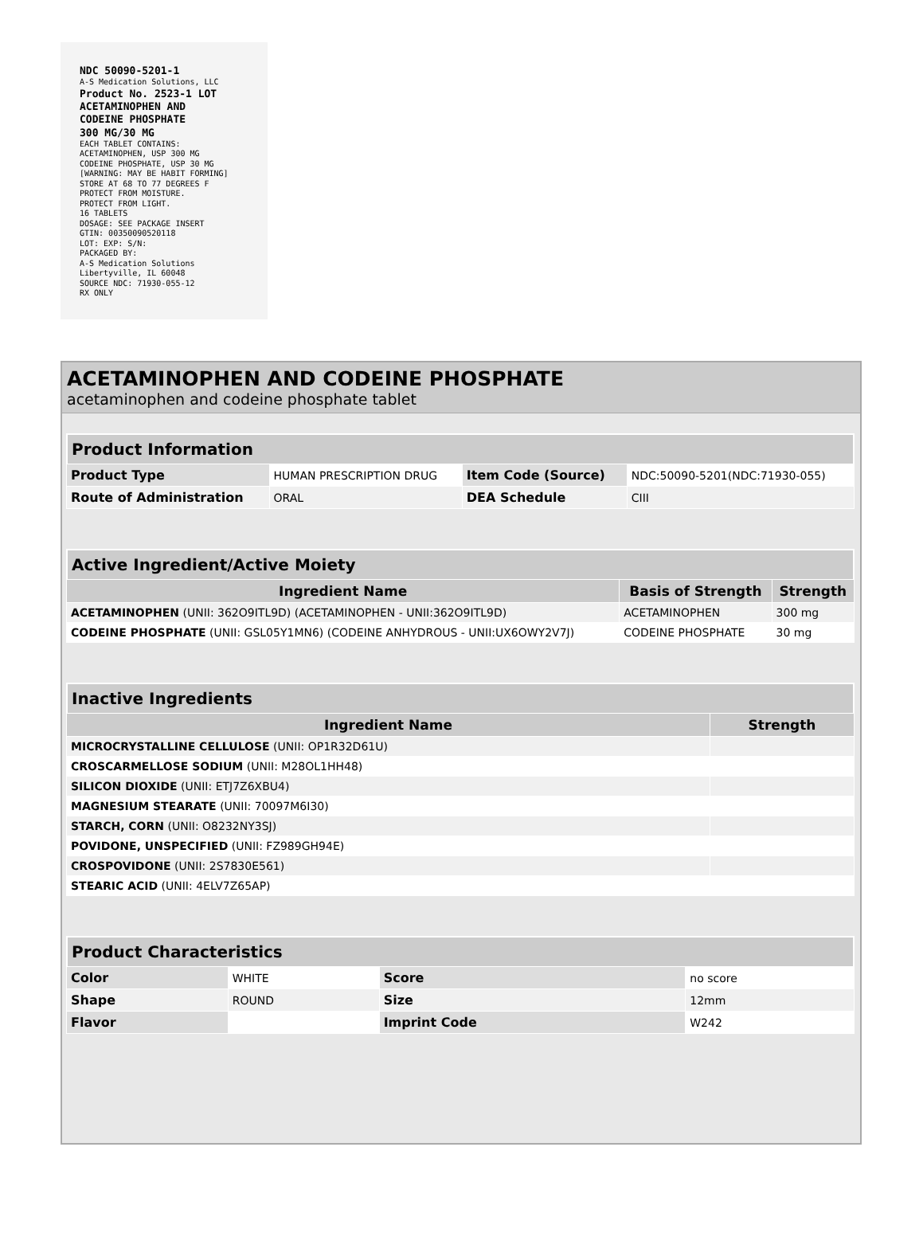NDC 50090-5201-1
A-S Medication Solutions, LLC
Product No. 2523-1 LOT
ACETAMINOPHEN AND
CODEINE PHOSPHATE
300 MG/30 MG
EACH TABLET CONTAINS:
ACETAMINOPHEN, USP 300 MG
CODEINE PHOSPHATE, USP 30 MG
[WARNING: MAY BE HABIT FORMING]
STORE AT 68 TO 77 DEGREES F
PROTECT FROM MOISTURE.
PROTECT FROM LIGHT.
16 TABLETS
DOSAGE: SEE PACKAGE INSERT
GTIN: 00350090520118
LOT: EXP: S/N:
PACKAGED BY:
A-S Medication Solutions
Libertyville, IL 60048
SOURCE NDC: 71930-055-12
RX ONLY
ACETAMINOPHEN AND CODEINE PHOSPHATE
acetaminophen and codeine phosphate tablet
Product Information
| Product Type | HUMAN PRESCRIPTION DRUG | Item Code (Source) | NDC:50090-5201(NDC:71930-055) |
| Route of Administration | ORAL | DEA Schedule | CIII |
Active Ingredient/Active Moiety
| Ingredient Name | Basis of Strength | Strength |
| --- | --- | --- |
| ACETAMINOPHEN (UNII: 362O9ITL9D) (ACETAMINOPHEN - UNII:362O9ITL9D) | ACETAMINOPHEN | 300 mg |
| CODEINE PHOSPHATE (UNII: GSL05Y1MN6) (CODEINE ANHYDROUS - UNII:UX6OWY2V7J) | CODEINE PHOSPHATE | 30 mg |
Inactive Ingredients
| Ingredient Name | Strength |
| --- | --- |
| MICROCRYSTALLINE CELLULOSE (UNII: OP1R32D61U) | |
| CROSCARMELLOSE SODIUM (UNII: M28OL1HH48) | |
| SILICON DIOXIDE (UNII: ETJ7Z6XBU4) | |
| MAGNESIUM STEARATE (UNII: 70097M6I30) | |
| STARCH, CORN (UNII: O8232NY3SJ) | |
| POVIDONE, UNSPECIFIED (UNII: FZ989GH94E) | |
| CROSPOVIDONE (UNII: 2S7830E561) | |
| STEARIC ACID (UNII: 4ELV7Z65AP) | |
Product Characteristics
| Color | WHITE | Score | no score |
| Shape | ROUND | Size | 12mm |
| Flavor | | Imprint Code | W242 |